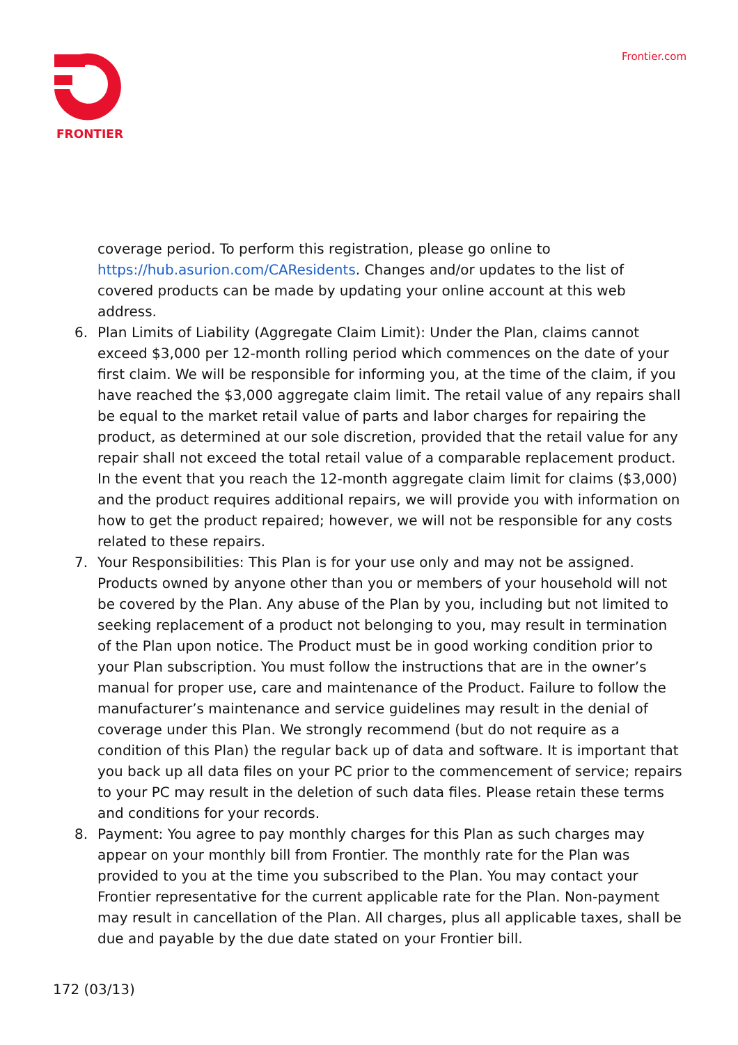FRONTIER Frontier.com
coverage period. To perform this registration, please go online to https://hub.asurion.com/CAResidents. Changes and/or updates to the list of covered products can be made by updating your online account at this web address.
6. Plan Limits of Liability (Aggregate Claim Limit): Under the Plan, claims cannot exceed $3,000 per 12-month rolling period which commences on the date of your first claim. We will be responsible for informing you, at the time of the claim, if you have reached the $3,000 aggregate claim limit. The retail value of any repairs shall be equal to the market retail value of parts and labor charges for repairing the product, as determined at our sole discretion, provided that the retail value for any repair shall not exceed the total retail value of a comparable replacement product. In the event that you reach the 12-month aggregate claim limit for claims ($3,000) and the product requires additional repairs, we will provide you with information on how to get the product repaired; however, we will not be responsible for any costs related to these repairs.
7. Your Responsibilities: This Plan is for your use only and may not be assigned. Products owned by anyone other than you or members of your household will not be covered by the Plan. Any abuse of the Plan by you, including but not limited to seeking replacement of a product not belonging to you, may result in termination of the Plan upon notice. The Product must be in good working condition prior to your Plan subscription. You must follow the instructions that are in the owner’s manual for proper use, care and maintenance of the Product. Failure to follow the manufacturer’s maintenance and service guidelines may result in the denial of coverage under this Plan. We strongly recommend (but do not require as a condition of this Plan) the regular back up of data and software. It is important that you back up all data files on your PC prior to the commencement of service; repairs to your PC may result in the deletion of such data files. Please retain these terms and conditions for your records.
8. Payment: You agree to pay monthly charges for this Plan as such charges may appear on your monthly bill from Frontier. The monthly rate for the Plan was provided to you at the time you subscribed to the Plan. You may contact your Frontier representative for the current applicable rate for the Plan. Non-payment may result in cancellation of the Plan. All charges, plus all applicable taxes, shall be due and payable by the due date stated on your Frontier bill.
172 (03/13)